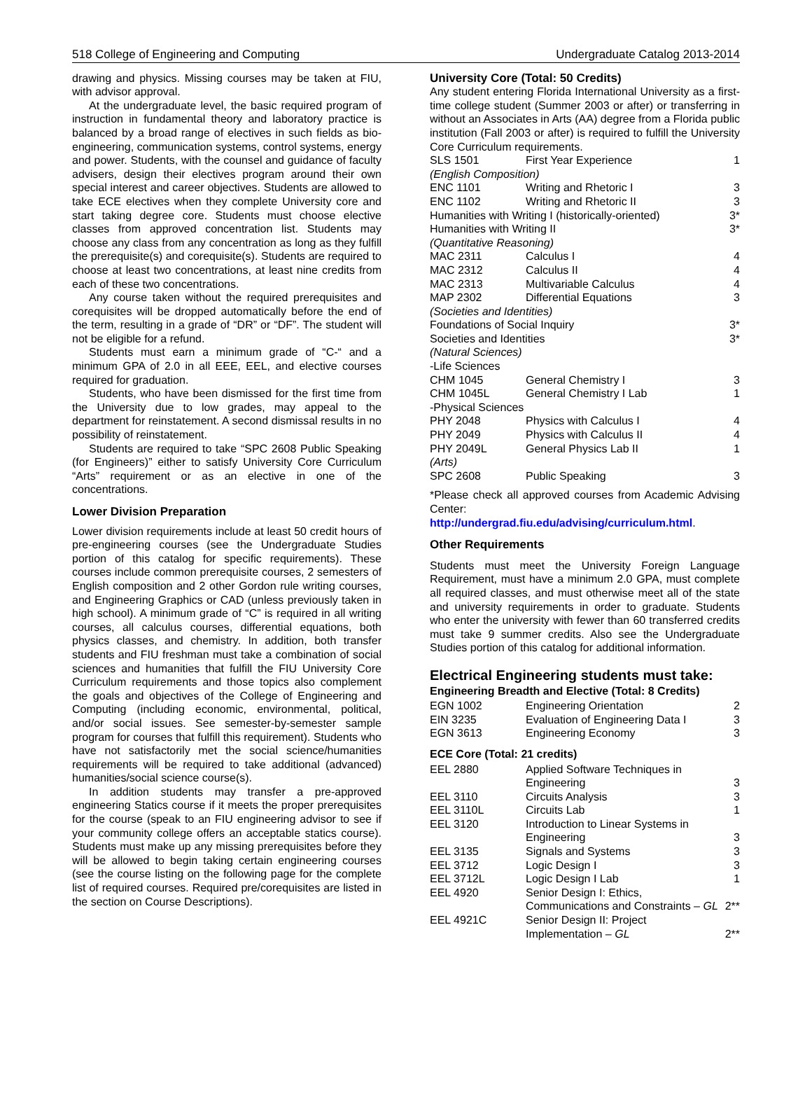518 College of Engineering and Computing Undergraduate Catalog 2013-2014
drawing and physics. Missing courses may be taken at FIU, with advisor approval.
At the undergraduate level, the basic required program of instruction in fundamental theory and laboratory practice is balanced by a broad range of electives in such fields as bio-engineering, communication systems, control systems, energy and power. Students, with the counsel and guidance of faculty advisers, design their electives program around their own special interest and career objectives. Students are allowed to take ECE electives when they complete University core and start taking degree core. Students must choose elective classes from approved concentration list. Students may choose any class from any concentration as long as they fulfill the prerequisite(s) and corequisite(s). Students are required to choose at least two concentrations, at least nine credits from each of these two concentrations.
Any course taken without the required prerequisites and corequisites will be dropped automatically before the end of the term, resulting in a grade of “DR” or “DF”. The student will not be eligible for a refund.
Students must earn a minimum grade of “C-“ and a minimum GPA of 2.0 in all EEE, EEL, and elective courses required for graduation.
Students, who have been dismissed for the first time from the University due to low grades, may appeal to the department for reinstatement. A second dismissal results in no possibility of reinstatement.
Students are required to take “SPC 2608 Public Speaking (for Engineers)” either to satisfy University Core Curriculum “Arts” requirement or as an elective in one of the concentrations.
Lower Division Preparation
Lower division requirements include at least 50 credit hours of pre-engineering courses (see the Undergraduate Studies portion of this catalog for specific requirements). These courses include common prerequisite courses, 2 semesters of English composition and 2 other Gordon rule writing courses, and Engineering Graphics or CAD (unless previously taken in high school). A minimum grade of “C” is required in all writing courses, all calculus courses, differential equations, both physics classes, and chemistry. In addition, both transfer students and FIU freshman must take a combination of social sciences and humanities that fulfill the FIU University Core Curriculum requirements and those topics also complement the goals and objectives of the College of Engineering and Computing (including economic, environmental, political, and/or social issues. See semester-by-semester sample program for courses that fulfill this requirement). Students who have not satisfactorily met the social science/humanities requirements will be required to take additional (advanced) humanities/social science course(s).
In addition students may transfer a pre-approved engineering Statics course if it meets the proper prerequisites for the course (speak to an FIU engineering advisor to see if your community college offers an acceptable statics course). Students must make up any missing prerequisites before they will be allowed to begin taking certain engineering courses (see the course listing on the following page for the complete list of required courses. Required pre/corequisites are listed in the section on Course Descriptions).
University Core (Total: 50 Credits)
Any student entering Florida International University as a first-time college student (Summer 2003 or after) or transferring in without an Associates in Arts (AA) degree from a Florida public institution (Fall 2003 or after) is required to fulfill the University Core Curriculum requirements.
| SLS 1501 | First Year Experience | 1 |
| (English Composition) | | |
| ENC 1101 | Writing and Rhetoric I | 3 |
| ENC 1102 | Writing and Rhetoric II | 3 |
| Humanities with Writing I (historically-oriented) | | 3* |
| Humanities with Writing II | | 3* |
| (Quantitative Reasoning) | | |
| MAC 2311 | Calculus I | 4 |
| MAC 2312 | Calculus II | 4 |
| MAC 2313 | Multivariable Calculus | 4 |
| MAP 2302 | Differential Equations | 3 |
| (Societies and Identities) | | |
| Foundations of Social Inquiry | | 3* |
| Societies and Identities | | 3* |
| (Natural Sciences) | | |
| -Life Sciences | | |
| CHM 1045 | General Chemistry I | 3 |
| CHM 1045L | General Chemistry I Lab | 1 |
| -Physical Sciences | | |
| PHY 2048 | Physics with Calculus I | 4 |
| PHY 2049 | Physics with Calculus II | 4 |
| PHY 2049L | General Physics Lab II | 1 |
| (Arts) | | |
| SPC 2608 | Public Speaking | 3 |
*Please check all approved courses from Academic Advising Center:
http://undergrad.fiu.edu/advising/curriculum.html.
Other Requirements
Students must meet the University Foreign Language Requirement, must have a minimum 2.0 GPA, must complete all required classes, and must otherwise meet all of the state and university requirements in order to graduate. Students who enter the university with fewer than 60 transferred credits must take 9 summer credits. Also see the Undergraduate Studies portion of this catalog for additional information.
Electrical Engineering students must take:
Engineering Breadth and Elective (Total: 8 Credits)
| EGN 1002 | Engineering Orientation | 2 |
| EIN 3235 | Evaluation of Engineering Data I | 3 |
| EGN 3613 | Engineering Economy | 3 |
ECE Core (Total: 21 credits)
| EEL 2880 | Applied Software Techniques in Engineering | 3 |
| EEL 3110 | Circuits Analysis | 3 |
| EEL 3110L | Circuits Lab | 1 |
| EEL 3120 | Introduction to Linear Systems in Engineering | 3 |
| EEL 3135 | Signals and Systems | 3 |
| EEL 3712 | Logic Design I | 3 |
| EEL 3712L | Logic Design I Lab | 1 |
| EEL 4920 | Senior Design I: Ethics, Communications and Constraints – GL | 2** |
| EEL 4921C | Senior Design II: Project Implementation – GL | 2** |